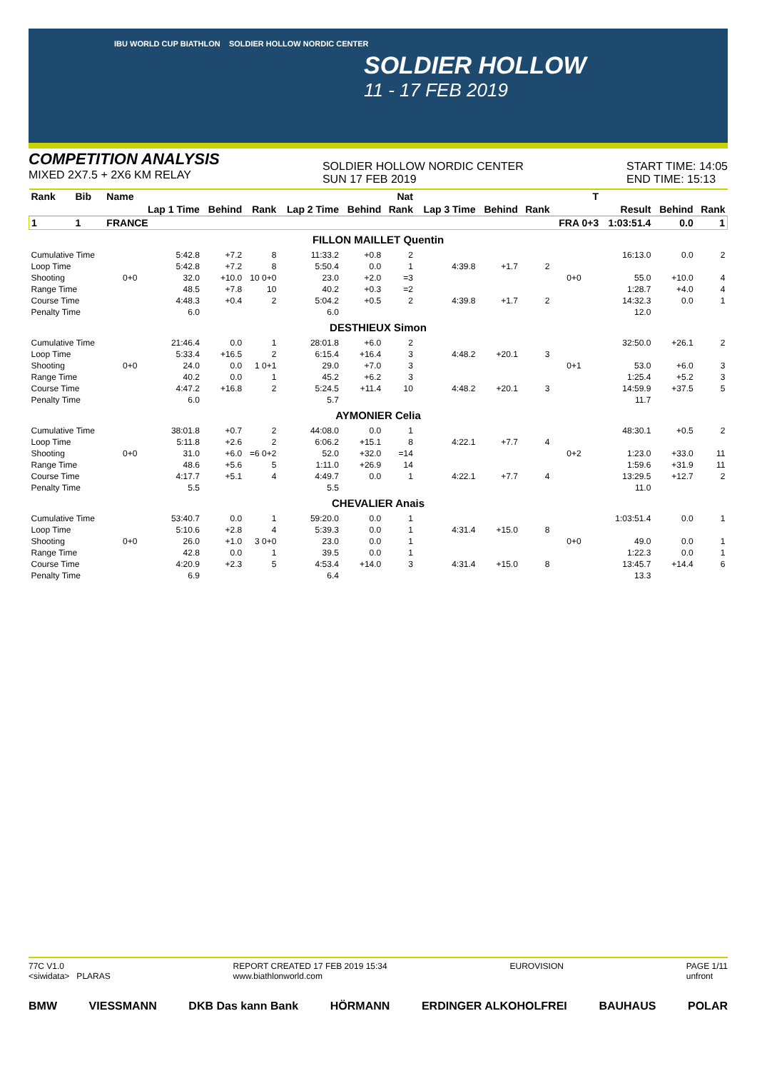IBU WORLD CUP BIATHLON SOLDIER HOLLOW NORDIC CENTER
SOLDIER HOLLOW
11 - 17 FEB 2019
COMPETITION ANALYSIS
MIXED 2X7.5 + 2X6 KM RELAY
SOLDIER HOLLOW NORDIC CENTER
SUN 17 FEB 2019
START TIME: 14:05
END TIME: 15:13
| Rank | Bib | Name | | | | | | Nat | | | | | T | | | |
| --- | --- | --- | --- | --- | --- | --- | --- | --- | --- | --- | --- | --- | --- | --- | --- | --- |
| | | | Lap 1 Time | Behind | Rank | Lap 2 Time | Behind | Rank | Lap 3 Time | Behind | Rank | | | Result | Behind | Rank |
| 1 | 1 | FRANCE | | | | | | | | | | FRA 0+3 | | 1:03:51.4 | 0.0 | 1 |
| FILLON MAILLET Quentin | | | | | | | | | | | | | | | | |
| Cumulative Time | | | 5:42.8 | +7.2 | 8 | 11:33.2 | +0.8 | 2 | | | | | | 16:13.0 | 0.0 | 2 |
| Loop Time | | | 5:42.8 | +7.2 | 8 | 5:50.4 | 0.0 | 1 | 4:39.8 | +1.7 | 2 | | | | | |
| Shooting | | 0+0 | 32.0 | +10.0 | 10 0+0 | 23.0 | +2.0 | =3 | | | | 0+0 | | 55.0 | +10.0 | 4 |
| Range Time | | | 48.5 | +7.8 | 10 | 40.2 | +0.3 | =2 | | | | | | 1:28.7 | +4.0 | 4 |
| Course Time | | | 4:48.3 | +0.4 | 2 | 5:04.2 | +0.5 | 2 | 4:39.8 | +1.7 | 2 | | | 14:32.3 | 0.0 | 1 |
| Penalty Time | | | 6.0 | | | 6.0 | | | | | | | | 12.0 | | |
| DESTHIEUX Simon | | | | | | | | | | | | | | | | |
| Cumulative Time | | | 21:46.4 | 0.0 | 1 | 28:01.8 | +6.0 | 2 | | | | | | 32:50.0 | +26.1 | 2 |
| Loop Time | | | 5:33.4 | +16.5 | 2 | 6:15.4 | +16.4 | 3 | 4:48.2 | +20.1 | 3 | | | | | |
| Shooting | | 0+0 | 24.0 | 0.0 | 1 0+1 | 29.0 | +7.0 | 3 | | | | 0+1 | | 53.0 | +6.0 | 3 |
| Range Time | | | 40.2 | 0.0 | 1 | 45.2 | +6.2 | 3 | | | | | | 1:25.4 | +5.2 | 3 |
| Course Time | | | 4:47.2 | +16.8 | 2 | 5:24.5 | +11.4 | 10 | 4:48.2 | +20.1 | 3 | | | 14:59.9 | +37.5 | 5 |
| Penalty Time | | | 6.0 | | | 5.7 | | | | | | | | 11.7 | | |
| AYMONIER Celia | | | | | | | | | | | | | | | | |
| Cumulative Time | | | 38:01.8 | +0.7 | 2 | 44:08.0 | 0.0 | 1 | | | | | | 48:30.1 | +0.5 | 2 |
| Loop Time | | | 5:11.8 | +2.6 | 2 | 6:06.2 | +15.1 | 8 | 4:22.1 | +7.7 | 4 | | | | | |
| Shooting | | 0+0 | 31.0 | +6.0 | =6 0+2 | 52.0 | +32.0 | =14 | | | | 0+2 | | 1:23.0 | +33.0 | 11 |
| Range Time | | | 48.6 | +5.6 | 5 | 1:11.0 | +26.9 | 14 | | | | | | 1:59.6 | +31.9 | 11 |
| Course Time | | | 4:17.7 | +5.1 | 4 | 4:49.7 | 0.0 | 1 | 4:22.1 | +7.7 | 4 | | | 13:29.5 | +12.7 | 2 |
| Penalty Time | | | 5.5 | | | 5.5 | | | | | | | | 11.0 | | |
| CHEVALIER Anais | | | | | | | | | | | | | | | | |
| Cumulative Time | | | 53:40.7 | 0.0 | 1 | 59:20.0 | 0.0 | 1 | | | | | | 1:03:51.4 | 0.0 | 1 |
| Loop Time | | | 5:10.6 | +2.8 | 4 | 5:39.3 | 0.0 | 1 | 4:31.4 | +15.0 | 8 | | | | | |
| Shooting | | 0+0 | 26.0 | +1.0 | 3 0+0 | 23.0 | 0.0 | 1 | | | | 0+0 | | 49.0 | 0.0 | 1 |
| Range Time | | | 42.8 | 0.0 | 1 | 39.5 | 0.0 | 1 | | | | | | 1:22.3 | 0.0 | 1 |
| Course Time | | | 4:20.9 | +2.3 | 5 | 4:53.4 | +14.0 | 3 | 4:31.4 | +15.0 | 8 | | | 13:45.7 | +14.4 | 6 |
| Penalty Time | | | 6.9 | | | 6.4 | | | | | | | | 13.3 | | |
77C V1.0
<siwidata> PLARAS
REPORT CREATED 17 FEB 2019 15:34
www.biathlonworld.com
EUROVISION PAGE 1/11
unfront
BMW VIESSMANN DKB Das kann Bank HÖRMANN ERDINGER ALKOHOLFREI BAUHAUS POLAR